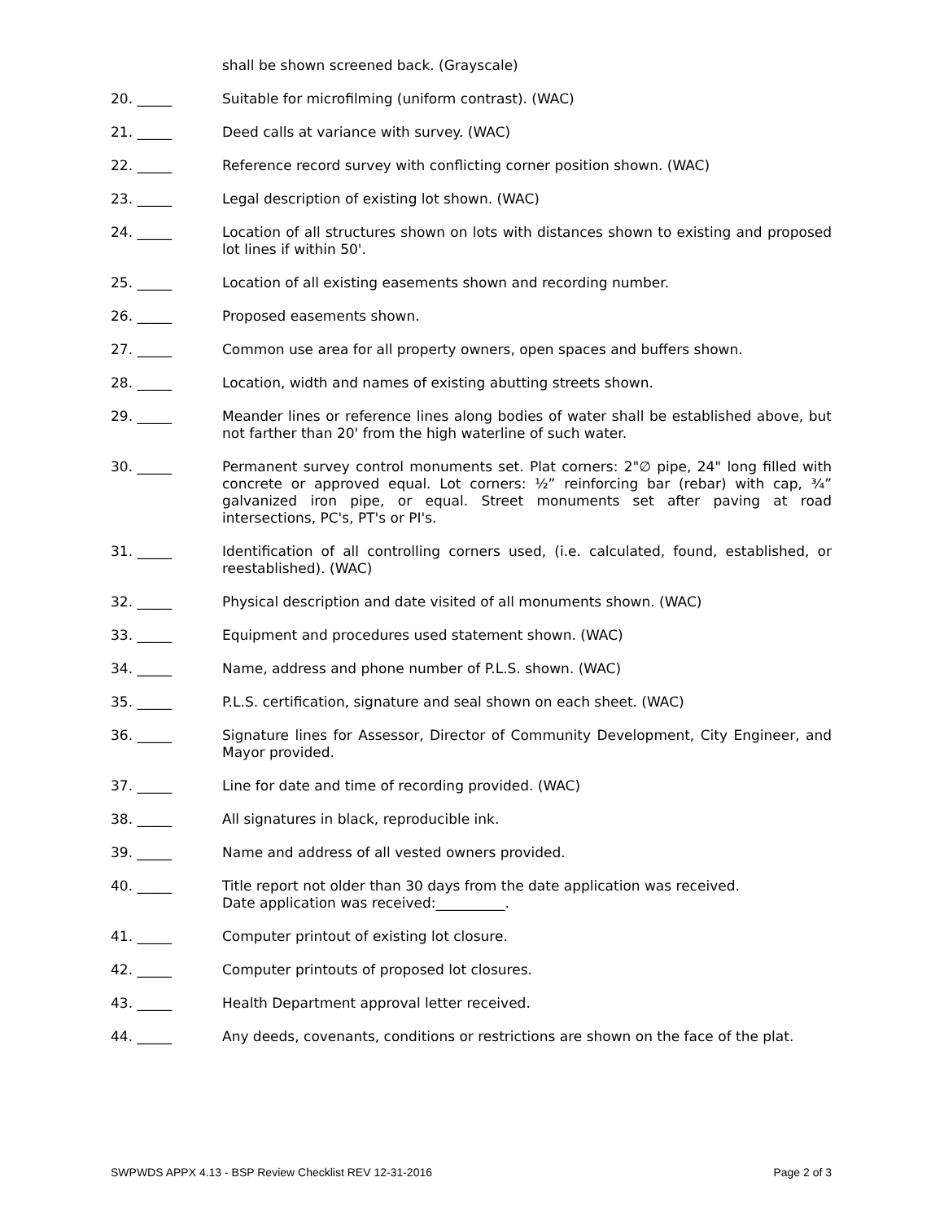shall be shown screened back. (Grayscale)
20. _____ Suitable for microfilming (uniform contrast). (WAC)
21. _____ Deed calls at variance with survey. (WAC)
22. _____ Reference record survey with conflicting corner position shown. (WAC)
23. _____ Legal description of existing lot shown. (WAC)
24. _____ Location of all structures shown on lots with distances shown to existing and proposed lot lines if within 50'.
25. _____ Location of all existing easements shown and recording number.
26. _____ Proposed easements shown.
27. _____ Common use area for all property owners, open spaces and buffers shown.
28. _____ Location, width and names of existing abutting streets shown.
29. _____ Meander lines or reference lines along bodies of water shall be established above, but not farther than 20' from the high waterline of such water.
30. _____ Permanent survey control monuments set. Plat corners: 2"∅ pipe, 24" long filled with concrete or approved equal. Lot corners: ½” reinforcing bar (rebar) with cap, ¾” galvanized iron pipe, or equal. Street monuments set after paving at road intersections, PC's, PT's or PI's.
31. _____ Identification of all controlling corners used, (i.e. calculated, found, established, or reestablished). (WAC)
32. _____ Physical description and date visited of all monuments shown. (WAC)
33. _____ Equipment and procedures used statement shown. (WAC)
34. _____ Name, address and phone number of P.L.S. shown. (WAC)
35. _____ P.L.S. certification, signature and seal shown on each sheet. (WAC)
36. _____ Signature lines for Assessor, Director of Community Development, City Engineer, and Mayor provided.
37. _____ Line for date and time of recording provided. (WAC)
38. _____ All signatures in black, reproducible ink.
39. _____ Name and address of all vested owners provided.
40. _____ Title report not older than 30 days from the date application was received.
Date application was received:__________.
41. _____ Computer printout of existing lot closure.
42. _____ Computer printouts of proposed lot closures.
43. _____ Health Department approval letter received.
44. _____ Any deeds, covenants, conditions or restrictions are shown on the face of the plat.
SWPWDS APPX 4.13 - BSP Review Checklist REV 12-31-2016 Page 2 of 3